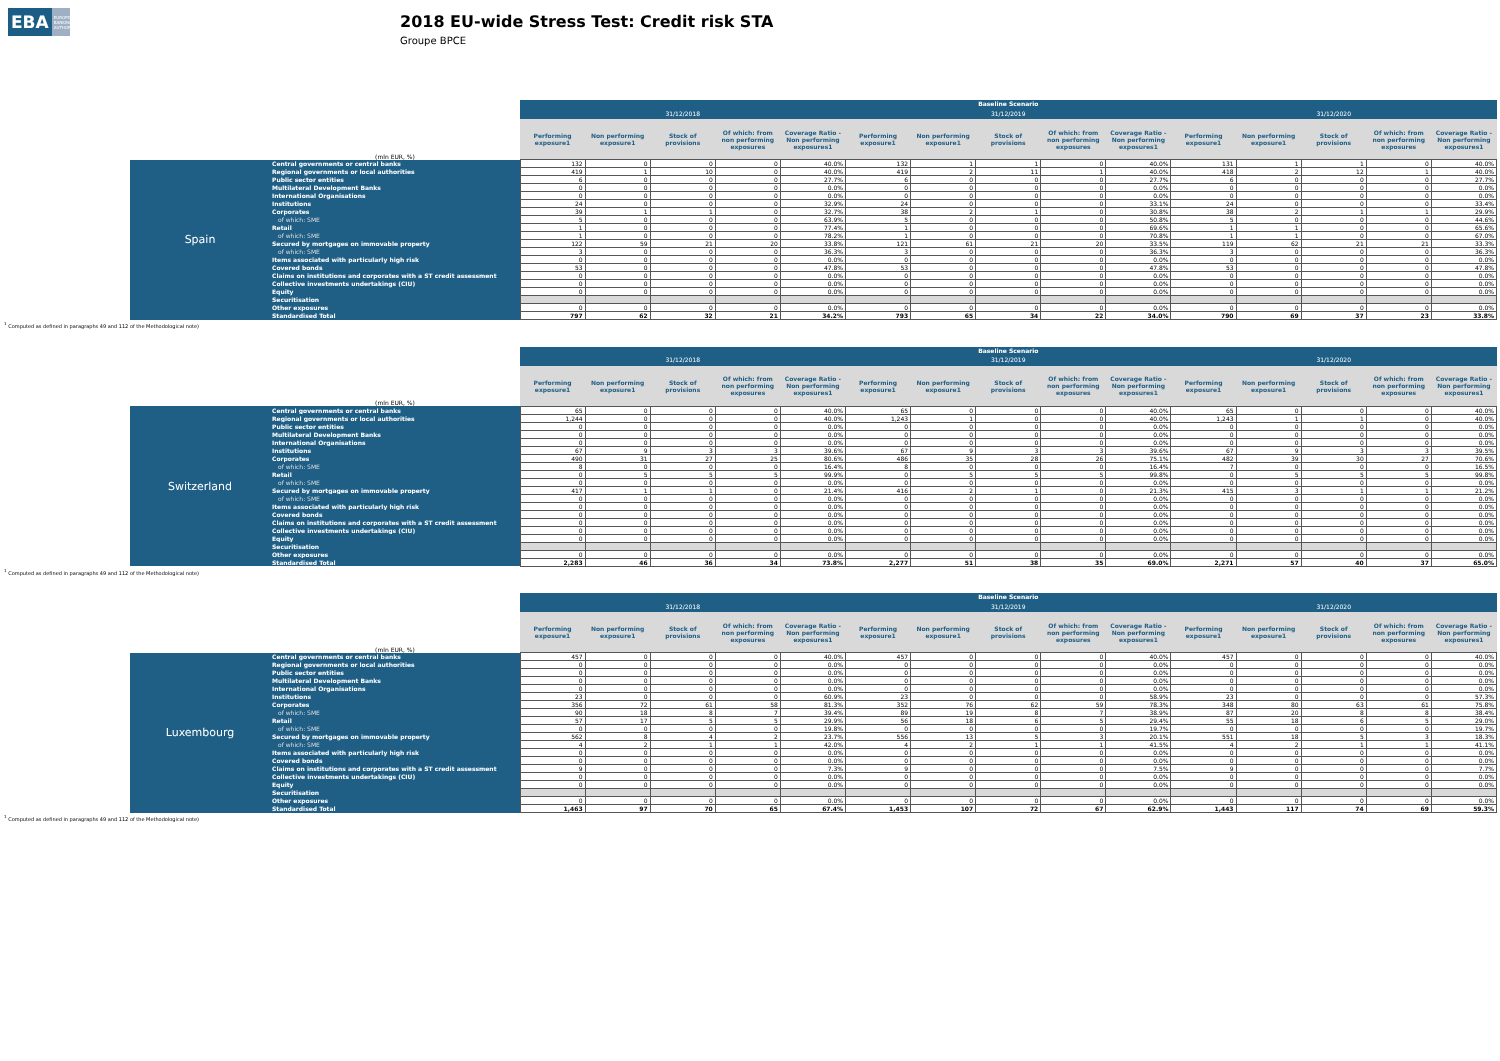EBA EUROPEAN
BANKING
AUTHORITY
2018 EU-wide Stress Test: Credit risk STA
Groupe BPCE
| | | Baseline Scenario | | | | | | | | | | | | | | |
| | | 31/12/2018 | | | | | 31/12/2019 | | | | | 31/12/2020 | | | | |
| | (mln EUR, %) | Performing exposure1 | Non performing exposure1 | Stock of provisions | Of which: from non performing exposures | Coverage Ratio - Non performing exposures1 | Performing exposure1 | Non performing exposure1 | Stock of provisions | Of which: from non performing exposures | Coverage Ratio - Non performing exposures1 | Performing exposure1 | Non performing exposure1 | Stock of provisions | Of which: from non performing exposures | Coverage Ratio - Non performing exposures1 |
| Spain | Central governments or central banks | 132 | 0 | 0 | 0 | 40.0% | 132 | 1 | 1 | 0 | 40.0% | 131 | 1 | 1 | 0 | 40.0% |
| | Regional governments or local authorities | 419 | 1 | 10 | 0 | 40.0% | 419 | 2 | 11 | 1 | 40.0% | 418 | 2 | 12 | 1 | 40.0% |
| | Public sector entities | 6 | 0 | 0 | 0 | 27.7% | 6 | 0 | 0 | 0 | 27.7% | 6 | 0 | 0 | 0 | 27.7% |
| | Multilateral Development Banks | 0 | 0 | 0 | 0 | 0.0% | 0 | 0 | 0 | 0 | 0.0% | 0 | 0 | 0 | 0 | 0.0% |
| | International Organisations | 0 | 0 | 0 | 0 | 0.0% | 0 | 0 | 0 | 0 | 0.0% | 0 | 0 | 0 | 0 | 0.0% |
| | Institutions | 24 | 0 | 0 | 0 | 32.9% | 24 | 0 | 0 | 0 | 33.1% | 24 | 0 | 0 | 0 | 33.4% |
| | Corporates | 39 | 1 | 1 | 0 | 32.7% | 38 | 2 | 1 | 0 | 30.8% | 38 | 2 | 1 | 1 | 29.9% |
| | of which: SME | 5 | 0 | 0 | 0 | 63.9% | 5 | 0 | 0 | 0 | 50.8% | 5 | 0 | 0 | 0 | 44.6% |
| | Retail | 1 | 0 | 0 | 0 | 77.4% | 1 | 0 | 0 | 0 | 69.6% | 1 | 1 | 0 | 0 | 65.6% |
| | of which: SME | 1 | 0 | 0 | 0 | 78.2% | 1 | 0 | 0 | 0 | 70.8% | 1 | 1 | 0 | 0 | 67.0% |
| | Secured by mortgages on immovable property | 122 | 59 | 21 | 20 | 33.8% | 121 | 61 | 21 | 20 | 33.5% | 119 | 62 | 21 | 21 | 33.3% |
| | of which: SME | 3 | 0 | 0 | 0 | 36.3% | 3 | 0 | 0 | 0 | 36.3% | 3 | 0 | 0 | 0 | 36.3% |
| | Items associated with particularly high risk | 0 | 0 | 0 | 0 | 0.0% | 0 | 0 | 0 | 0 | 0.0% | 0 | 0 | 0 | 0 | 0.0% |
| | Covered bonds | 53 | 0 | 0 | 0 | 47.8% | 53 | 0 | 0 | 0 | 47.8% | 53 | 0 | 0 | 0 | 47.8% |
| | Claims on institutions and corporates with a ST credit assessment | 0 | 0 | 0 | 0 | 0.0% | 0 | 0 | 0 | 0 | 0.0% | 0 | 0 | 0 | 0 | 0.0% |
| | Collective investments undertakings (CIU) | 0 | 0 | 0 | 0 | 0.0% | 0 | 0 | 0 | 0 | 0.0% | 0 | 0 | 0 | 0 | 0.0% |
| | Equity | 0 | 0 | 0 | 0 | 0.0% | 0 | 0 | 0 | 0 | 0.0% | 0 | 0 | 0 | 0 | 0.0% |
| | Securitisation | | | | | | | | | | | | | | | |
| | Other exposures | 0 | 0 | 0 | 0 | 0.0% | 0 | 0 | 0 | 0 | 0.0% | 0 | 0 | 0 | 0 | 0.0% |
| | Standardised Total | 797 | 62 | 32 | 21 | 34.2% | 793 | 65 | 34 | 22 | 34.0% | 790 | 69 | 37 | 23 | 33.8% |
<sup>1</sup> Computed as defined in paragraphs 49 and 112 of the Methodological note)
| | | Baseline Scenario | | | | | | | | | | | | | | |
| | | 31/12/2018 | | | | | 31/12/2019 | | | | | 31/12/2020 | | | | |
| | (mln EUR, %) | Performing exposure1 | Non performing exposure1 | Stock of provisions | Of which: from non performing exposures | Coverage Ratio - Non performing exposures1 | Performing exposure1 | Non performing exposure1 | Stock of provisions | Of which: from non performing exposures | Coverage Ratio - Non performing exposures1 | Performing exposure1 | Non performing exposure1 | Stock of provisions | Of which: from non performing exposures | Coverage Ratio - Non performing exposures1 |
| Switzerland | Central governments or central banks | 65 | 0 | 0 | 0 | 40.0% | 65 | 0 | 0 | 0 | 40.0% | 65 | 0 | 0 | 0 | 40.0% |
| | Regional governments or local authorities | 1,244 | 0 | 0 | 0 | 40.0% | 1,243 | 1 | 0 | 0 | 40.0% | 1,243 | 1 | 1 | 0 | 40.0% |
| | Public sector entities | 0 | 0 | 0 | 0 | 0.0% | 0 | 0 | 0 | 0 | 0.0% | 0 | 0 | 0 | 0 | 0.0% |
| | Multilateral Development Banks | 0 | 0 | 0 | 0 | 0.0% | 0 | 0 | 0 | 0 | 0.0% | 0 | 0 | 0 | 0 | 0.0% |
| | International Organisations | 0 | 0 | 0 | 0 | 0.0% | 0 | 0 | 0 | 0 | 0.0% | 0 | 0 | 0 | 0 | 0.0% |
| | Institutions | 67 | 9 | 3 | 3 | 39.6% | 67 | 9 | 3 | 3 | 39.6% | 67 | 9 | 3 | 3 | 39.5% |
| | Corporates | 490 | 31 | 27 | 25 | 80.6% | 486 | 35 | 28 | 26 | 75.1% | 482 | 39 | 30 | 27 | 70.6% |
| | of which: SME | 8 | 0 | 0 | 0 | 16.4% | 8 | 0 | 0 | 0 | 16.4% | 7 | 0 | 0 | 0 | 16.5% |
| | Retail | 0 | 5 | 5 | 5 | 99.9% | 0 | 5 | 5 | 5 | 99.8% | 0 | 5 | 5 | 5 | 99.8% |
| | of which: SME | 0 | 0 | 0 | 0 | 0.0% | 0 | 0 | 0 | 0 | 0.0% | 0 | 0 | 0 | 0 | 0.0% |
| | Secured by mortgages on immovable property | 417 | 1 | 1 | 0 | 21.4% | 416 | 2 | 1 | 0 | 21.3% | 415 | 3 | 1 | 1 | 21.2% |
| | of which: SME | 0 | 0 | 0 | 0 | 0.0% | 0 | 0 | 0 | 0 | 0.0% | 0 | 0 | 0 | 0 | 0.0% |
| | Items associated with particularly high risk | 0 | 0 | 0 | 0 | 0.0% | 0 | 0 | 0 | 0 | 0.0% | 0 | 0 | 0 | 0 | 0.0% |
| | Covered bonds | 0 | 0 | 0 | 0 | 0.0% | 0 | 0 | 0 | 0 | 0.0% | 0 | 0 | 0 | 0 | 0.0% |
| | Claims on institutions and corporates with a ST credit assessment | 0 | 0 | 0 | 0 | 0.0% | 0 | 0 | 0 | 0 | 0.0% | 0 | 0 | 0 | 0 | 0.0% |
| | Collective investments undertakings (CIU) | 0 | 0 | 0 | 0 | 0.0% | 0 | 0 | 0 | 0 | 0.0% | 0 | 0 | 0 | 0 | 0.0% |
| | Equity | 0 | 0 | 0 | 0 | 0.0% | 0 | 0 | 0 | 0 | 0.0% | 0 | 0 | 0 | 0 | 0.0% |
| | Securitisation | | | | | | | | | | | | | | | |
| | Other exposures | 0 | 0 | 0 | 0 | 0.0% | 0 | 0 | 0 | 0 | 0.0% | 0 | 0 | 0 | 0 | 0.0% |
| | Standardised Total | 2,283 | 46 | 36 | 34 | 73.8% | 2,277 | 51 | 38 | 35 | 69.0% | 2,271 | 57 | 40 | 37 | 65.0% |
<sup>1</sup> Computed as defined in paragraphs 49 and 112 of the Methodological note)
| | | Baseline Scenario | | | | | | | | | | | | | | |
| | | 31/12/2018 | | | | | 31/12/2019 | | | | | 31/12/2020 | | | | |
| | (mln EUR, %) | Performing exposure1 | Non performing exposure1 | Stock of provisions | Of which: from non performing exposures | Coverage Ratio - Non performing exposures1 | Performing exposure1 | Non performing exposure1 | Stock of provisions | Of which: from non performing exposures | Coverage Ratio - Non performing exposures1 | Performing exposure1 | Non performing exposure1 | Stock of provisions | Of which: from non performing exposures | Coverage Ratio - Non performing exposures1 |
| Luxembourg | Central governments or central banks | 457 | 0 | 0 | 0 | 40.0% | 457 | 0 | 0 | 0 | 40.0% | 457 | 0 | 0 | 0 | 40.0% |
| | Regional governments or local authorities | 0 | 0 | 0 | 0 | 0.0% | 0 | 0 | 0 | 0 | 0.0% | 0 | 0 | 0 | 0 | 0.0% |
| | Public sector entities | 0 | 0 | 0 | 0 | 0.0% | 0 | 0 | 0 | 0 | 0.0% | 0 | 0 | 0 | 0 | 0.0% |
| | Multilateral Development Banks | 0 | 0 | 0 | 0 | 0.0% | 0 | 0 | 0 | 0 | 0.0% | 0 | 0 | 0 | 0 | 0.0% |
| | International Organisations | 0 | 0 | 0 | 0 | 0.0% | 0 | 0 | 0 | 0 | 0.0% | 0 | 0 | 0 | 0 | 0.0% |
| | Institutions | 23 | 0 | 0 | 0 | 60.9% | 23 | 0 | 0 | 0 | 58.9% | 23 | 0 | 0 | 0 | 57.3% |
| | Corporates | 356 | 72 | 61 | 58 | 81.3% | 352 | 76 | 62 | 59 | 78.3% | 348 | 80 | 63 | 61 | 75.8% |
| | of which: SME | 90 | 18 | 8 | 7 | 39.4% | 89 | 19 | 8 | 7 | 38.9% | 87 | 20 | 8 | 8 | 38.4% |
| | Retail | 57 | 17 | 5 | 5 | 29.9% | 56 | 18 | 6 | 5 | 29.4% | 55 | 18 | 6 | 5 | 29.0% |
| | of which: SME | 0 | 0 | 0 | 0 | 19.8% | 0 | 0 | 0 | 0 | 19.7% | 0 | 0 | 0 | 0 | 19.7% |
| | Secured by mortgages on immovable property | 562 | 8 | 4 | 2 | 23.7% | 556 | 13 | 5 | 3 | 20.1% | 551 | 18 | 5 | 3 | 18.3% |
| | of which: SME | 4 | 2 | 1 | 1 | 42.0% | 4 | 2 | 1 | 1 | 41.5% | 4 | 2 | 1 | 1 | 41.1% |
| | Items associated with particularly high risk | 0 | 0 | 0 | 0 | 0.0% | 0 | 0 | 0 | 0 | 0.0% | 0 | 0 | 0 | 0 | 0.0% |
| | Covered bonds | 0 | 0 | 0 | 0 | 0.0% | 0 | 0 | 0 | 0 | 0.0% | 0 | 0 | 0 | 0 | 0.0% |
| | Claims on institutions and corporates with a ST credit assessment | 9 | 0 | 0 | 0 | 7.3% | 9 | 0 | 0 | 0 | 7.5% | 9 | 0 | 0 | 0 | 7.7% |
| | Collective investments undertakings (CIU) | 0 | 0 | 0 | 0 | 0.0% | 0 | 0 | 0 | 0 | 0.0% | 0 | 0 | 0 | 0 | 0.0% |
| | Equity | 0 | 0 | 0 | 0 | 0.0% | 0 | 0 | 0 | 0 | 0.0% | 0 | 0 | 0 | 0 | 0.0% |
| | Securitisation | | | | | | | | | | | | | | | |
| | Other exposures | 0 | 0 | 0 | 0 | 0.0% | 0 | 0 | 0 | 0 | 0.0% | 0 | 0 | 0 | 0 | 0.0% |
| | Standardised Total | 1,463 | 97 | 70 | 65 | 67.4% | 1,453 | 107 | 72 | 67 | 62.9% | 1,443 | 117 | 74 | 69 | 59.3% |
<sup>1</sup> Computed as defined in paragraphs 49 and 112 of the Methodological note)